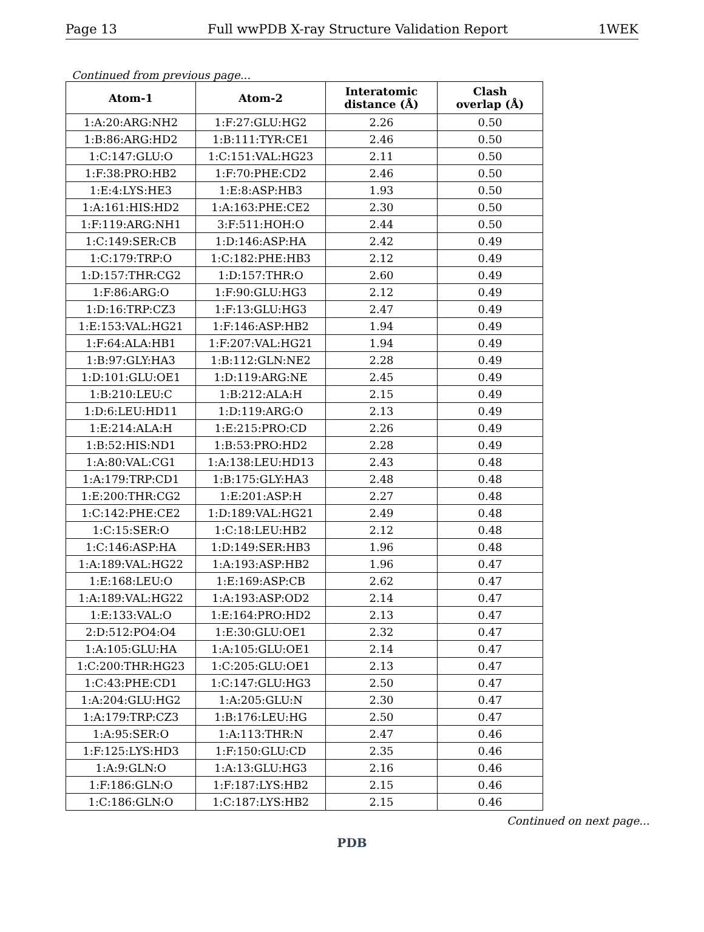Page 13 Full wwPDB X-ray Structure Validation Report 1WEK
Continued from previous page...
| Atom-1 | Atom-2 | Interatomic distance (Å) | Clash overlap (Å) |
| --- | --- | --- | --- |
| 1:A:20:ARG:NH2 | 1:F:27:GLU:HG2 | 2.26 | 0.50 |
| 1:B:86:ARG:HD2 | 1:B:111:TYR:CE1 | 2.46 | 0.50 |
| 1:C:147:GLU:O | 1:C:151:VAL:HG23 | 2.11 | 0.50 |
| 1:F:38:PRO:HB2 | 1:F:70:PHE:CD2 | 2.46 | 0.50 |
| 1:E:4:LYS:HE3 | 1:E:8:ASP:HB3 | 1.93 | 0.50 |
| 1:A:161:HIS:HD2 | 1:A:163:PHE:CE2 | 2.30 | 0.50 |
| 1:F:119:ARG:NH1 | 3:F:511:HOH:O | 2.44 | 0.50 |
| 1:C:149:SER:CB | 1:D:146:ASP:HA | 2.42 | 0.49 |
| 1:C:179:TRP:O | 1:C:182:PHE:HB3 | 2.12 | 0.49 |
| 1:D:157:THR:CG2 | 1:D:157:THR:O | 2.60 | 0.49 |
| 1:F:86:ARG:O | 1:F:90:GLU:HG3 | 2.12 | 0.49 |
| 1:D:16:TRP:CZ3 | 1:F:13:GLU:HG3 | 2.47 | 0.49 |
| 1:E:153:VAL:HG21 | 1:F:146:ASP:HB2 | 1.94 | 0.49 |
| 1:F:64:ALA:HB1 | 1:F:207:VAL:HG21 | 1.94 | 0.49 |
| 1:B:97:GLY:HA3 | 1:B:112:GLN:NE2 | 2.28 | 0.49 |
| 1:D:101:GLU:OE1 | 1:D:119:ARG:NE | 2.45 | 0.49 |
| 1:B:210:LEU:C | 1:B:212:ALA:H | 2.15 | 0.49 |
| 1:D:6:LEU:HD11 | 1:D:119:ARG:O | 2.13 | 0.49 |
| 1:E:214:ALA:H | 1:E:215:PRO:CD | 2.26 | 0.49 |
| 1:B:52:HIS:ND1 | 1:B:53:PRO:HD2 | 2.28 | 0.49 |
| 1:A:80:VAL:CG1 | 1:A:138:LEU:HD13 | 2.43 | 0.48 |
| 1:A:179:TRP:CD1 | 1:B:175:GLY:HA3 | 2.48 | 0.48 |
| 1:E:200:THR:CG2 | 1:E:201:ASP:H | 2.27 | 0.48 |
| 1:C:142:PHE:CE2 | 1:D:189:VAL:HG21 | 2.49 | 0.48 |
| 1:C:15:SER:O | 1:C:18:LEU:HB2 | 2.12 | 0.48 |
| 1:C:146:ASP:HA | 1:D:149:SER:HB3 | 1.96 | 0.48 |
| 1:A:189:VAL:HG22 | 1:A:193:ASP:HB2 | 1.96 | 0.47 |
| 1:E:168:LEU:O | 1:E:169:ASP:CB | 2.62 | 0.47 |
| 1:A:189:VAL:HG22 | 1:A:193:ASP:OD2 | 2.14 | 0.47 |
| 1:E:133:VAL:O | 1:E:164:PRO:HD2 | 2.13 | 0.47 |
| 2:D:512:PO4:O4 | 1:E:30:GLU:OE1 | 2.32 | 0.47 |
| 1:A:105:GLU:HA | 1:A:105:GLU:OE1 | 2.14 | 0.47 |
| 1:C:200:THR:HG23 | 1:C:205:GLU:OE1 | 2.13 | 0.47 |
| 1:C:43:PHE:CD1 | 1:C:147:GLU:HG3 | 2.50 | 0.47 |
| 1:A:204:GLU:HG2 | 1:A:205:GLU:N | 2.30 | 0.47 |
| 1:A:179:TRP:CZ3 | 1:B:176:LEU:HG | 2.50 | 0.47 |
| 1:A:95:SER:O | 1:A:113:THR:N | 2.47 | 0.46 |
| 1:F:125:LYS:HD3 | 1:F:150:GLU:CD | 2.35 | 0.46 |
| 1:A:9:GLN:O | 1:A:13:GLU:HG3 | 2.16 | 0.46 |
| 1:F:186:GLN:O | 1:F:187:LYS:HB2 | 2.15 | 0.46 |
| 1:C:186:GLN:O | 1:C:187:LYS:HB2 | 2.15 | 0.46 |
Continued on next page...
PDB